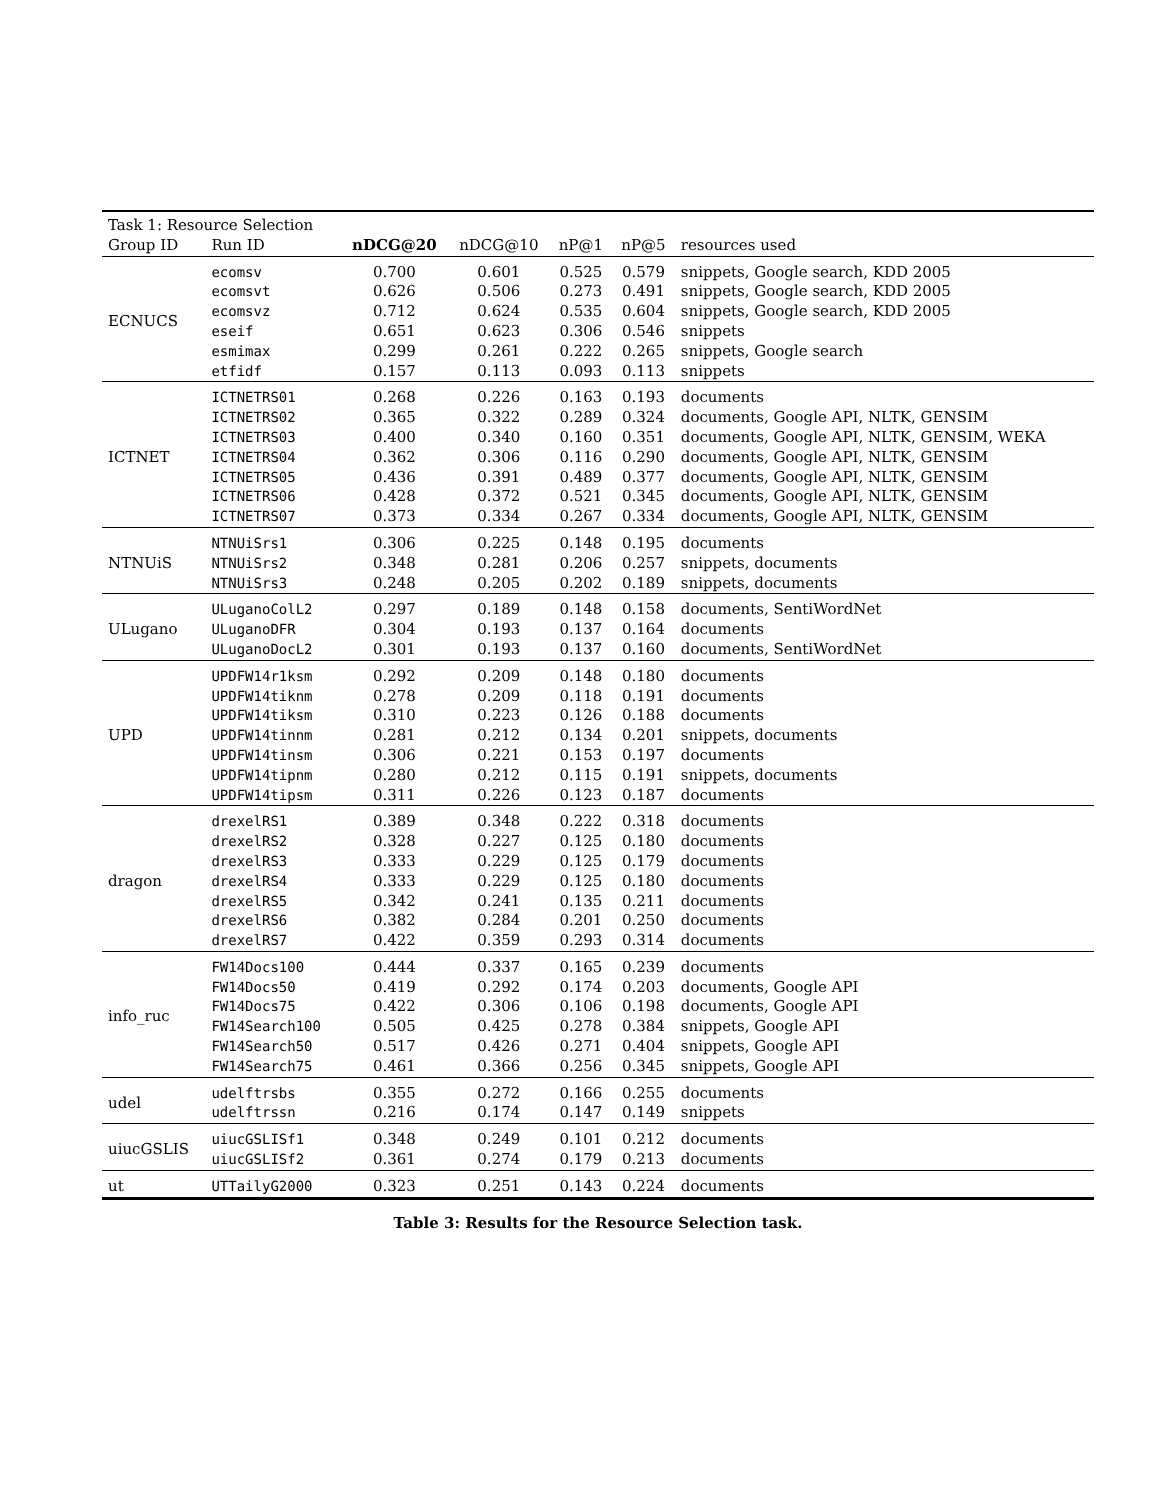| Task 1: Resource Selection | | | | | | |
| Group ID | Run ID | nDCG@20 | nDCG@10 | nP@1 | nP@5 | resources used |
| ECNUCS | ecomsv | 0.700 | 0.601 | 0.525 | 0.579 | snippets, Google search, KDD 2005 |
| | ecomsvt | 0.626 | 0.506 | 0.273 | 0.491 | snippets, Google search, KDD 2005 |
| | ecomsvz | 0.712 | 0.624 | 0.535 | 0.604 | snippets, Google search, KDD 2005 |
| | eseif | 0.651 | 0.623 | 0.306 | 0.546 | snippets |
| | esmimax | 0.299 | 0.261 | 0.222 | 0.265 | snippets, Google search |
| | etfidf | 0.157 | 0.113 | 0.093 | 0.113 | snippets |
| ICTNET | ICTNETRS01 | 0.268 | 0.226 | 0.163 | 0.193 | documents |
| | ICTNETRS02 | 0.365 | 0.322 | 0.289 | 0.324 | documents, Google API, NLTK, GENSIM |
| | ICTNETRS03 | 0.400 | 0.340 | 0.160 | 0.351 | documents, Google API, NLTK, GENSIM, WEKA |
| | ICTNETRS04 | 0.362 | 0.306 | 0.116 | 0.290 | documents, Google API, NLTK, GENSIM |
| | ICTNETRS05 | 0.436 | 0.391 | 0.489 | 0.377 | documents, Google API, NLTK, GENSIM |
| | ICTNETRS06 | 0.428 | 0.372 | 0.521 | 0.345 | documents, Google API, NLTK, GENSIM |
| | ICTNETRS07 | 0.373 | 0.334 | 0.267 | 0.334 | documents, Google API, NLTK, GENSIM |
| NTNUiS | NTNUiSrs1 | 0.306 | 0.225 | 0.148 | 0.195 | documents |
| | NTNUiSrs2 | 0.348 | 0.281 | 0.206 | 0.257 | snippets, documents |
| | NTNUiSrs3 | 0.248 | 0.205 | 0.202 | 0.189 | snippets, documents |
| ULugano | ULuganoColL2 | 0.297 | 0.189 | 0.148 | 0.158 | documents, SentiWordNet |
| | ULuganoDFR | 0.304 | 0.193 | 0.137 | 0.164 | documents |
| | ULuganoDocL2 | 0.301 | 0.193 | 0.137 | 0.160 | documents, SentiWordNet |
| UPD | UPDFW14r1ksm | 0.292 | 0.209 | 0.148 | 0.180 | documents |
| | UPDFW14tiknm | 0.278 | 0.209 | 0.118 | 0.191 | documents |
| | UPDFW14tiksm | 0.310 | 0.223 | 0.126 | 0.188 | documents |
| | UPDFW14tinnm | 0.281 | 0.212 | 0.134 | 0.201 | snippets, documents |
| | UPDFW14tinsm | 0.306 | 0.221 | 0.153 | 0.197 | documents |
| | UPDFW14tipnm | 0.280 | 0.212 | 0.115 | 0.191 | snippets, documents |
| | UPDFW14tipsm | 0.311 | 0.226 | 0.123 | 0.187 | documents |
| dragon | drexelRS1 | 0.389 | 0.348 | 0.222 | 0.318 | documents |
| | drexelRS2 | 0.328 | 0.227 | 0.125 | 0.180 | documents |
| | drexelRS3 | 0.333 | 0.229 | 0.125 | 0.179 | documents |
| | drexelRS4 | 0.333 | 0.229 | 0.125 | 0.180 | documents |
| | drexelRS5 | 0.342 | 0.241 | 0.135 | 0.211 | documents |
| | drexelRS6 | 0.382 | 0.284 | 0.201 | 0.250 | documents |
| | drexelRS7 | 0.422 | 0.359 | 0.293 | 0.314 | documents |
| info_ruc | FW14Docs100 | 0.444 | 0.337 | 0.165 | 0.239 | documents |
| | FW14Docs50 | 0.419 | 0.292 | 0.174 | 0.203 | documents, Google API |
| | FW14Docs75 | 0.422 | 0.306 | 0.106 | 0.198 | documents, Google API |
| | FW14Search100 | 0.505 | 0.425 | 0.278 | 0.384 | snippets, Google API |
| | FW14Search50 | 0.517 | 0.426 | 0.271 | 0.404 | snippets, Google API |
| | FW14Search75 | 0.461 | 0.366 | 0.256 | 0.345 | snippets, Google API |
| udel | udelftrsbs | 0.355 | 0.272 | 0.166 | 0.255 | documents |
| | udelftrssn | 0.216 | 0.174 | 0.147 | 0.149 | snippets |
| uiucGSLIS | uiucGSLISf1 | 0.348 | 0.249 | 0.101 | 0.212 | documents |
| | uiucGSLISf2 | 0.361 | 0.274 | 0.179 | 0.213 | documents |
| ut | UTTailyG2000 | 0.323 | 0.251 | 0.143 | 0.224 | documents |
Table 3: Results for the Resource Selection task.